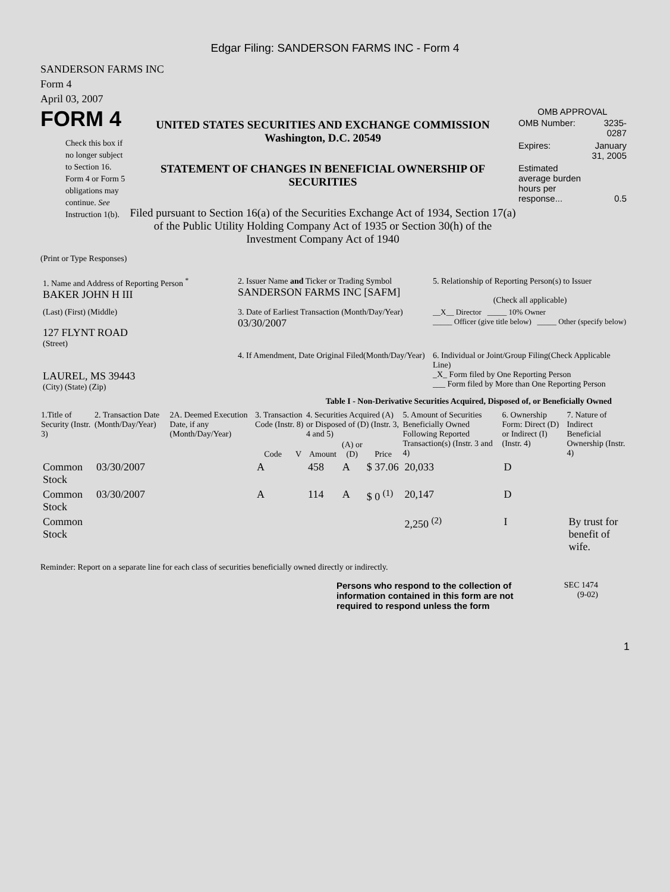Edgar Filing: SANDERSON FARMS INC - Form 4
SANDERSON FARMS INC
Form 4
April 03, 2007
FORM 4
Check this box if no longer subject to Section 16. Form 4 or Form 5 obligations may continue. See Instruction 1(b).
UNITED STATES SECURITIES AND EXCHANGE COMMISSION
Washington, D.C. 20549
STATEMENT OF CHANGES IN BENEFICIAL OWNERSHIP OF SECURITIES
Filed pursuant to Section 16(a) of the Securities Exchange Act of 1934, Section 17(a) of the Public Utility Holding Company Act of 1935 or Section 30(h) of the Investment Company Act of 1940
OMB APPROVAL
| OMB Number: | 3235-0287 |
| Expires: | January 31, 2005 |
| Estimated average burden hours per response... | 0.5 |
(Print or Type Responses)
| 1. Name and Address of Reporting Person <sup>*</sup> BAKER JOHN H III | 2. Issuer Name and Ticker or Trading Symbol SANDERSON FARMS INC [SAFM] | 5. Relationship of Reporting Person(s) to Issuer (Check all applicable) |
| (Last) (First) (Middle) 127 FLYNT ROAD (Street) | 3. Date of Earliest Transaction (Month/Day/Year) 03/30/2007 | __X__ Director _____ 10% Owner _____ Officer (give title below) _____ Other (specify below) |
| LAUREL, MS 39443 (City) (State) (Zip) | 4. If Amendment, Date Original Filed(Month/Day/Year) | 6. Individual or Joint/Group Filing(Check Applicable Line) _X_ Form filed by One Reporting Person ___ Form filed by More than One Reporting Person |
Table I - Non-Derivative Securities Acquired, Disposed of, or Beneficially Owned
| 1.Title of Security (Instr. 3) | 2. Transaction Date (Month/Day/Year) | 2A. Deemed Execution Date, if any (Month/Day/Year) | 3. Transaction Code (Instr. 8) | | 4. Securities Acquired (A) or Disposed of (D) (Instr. 3, 4 and 5) | | | 5. Amount of Securities Beneficially Owned Following Reported Transaction(s) (Instr. 3 and 4) | 6. Ownership Form: Direct (D) or Indirect (I) (Instr. 4) | 7. Nature of Indirect Beneficial Ownership (Instr. 4) |
| --- | --- | --- | --- | --- | --- | --- | --- | --- | --- | --- |
| | | | Code | V | Amount | (A) or (D) | Price | | | |
| Common Stock | 03/30/2007 | | A | | 458 | A | $ 37.06 | 20,033 | D | |
| Common Stock | 03/30/2007 | | A | | 114 | A | $ 0 <sup>(1)</sup> | 20,147 | D | |
| Common Stock | | | | | | | | 2,250 <sup>(2)</sup> | I | By trust for benefit of wife. |
Reminder: Report on a separate line for each class of securities beneficially owned directly or indirectly.
Persons who respond to the collection of information contained in this form are not required to respond unless the form
SEC 1474
(9-02)
1